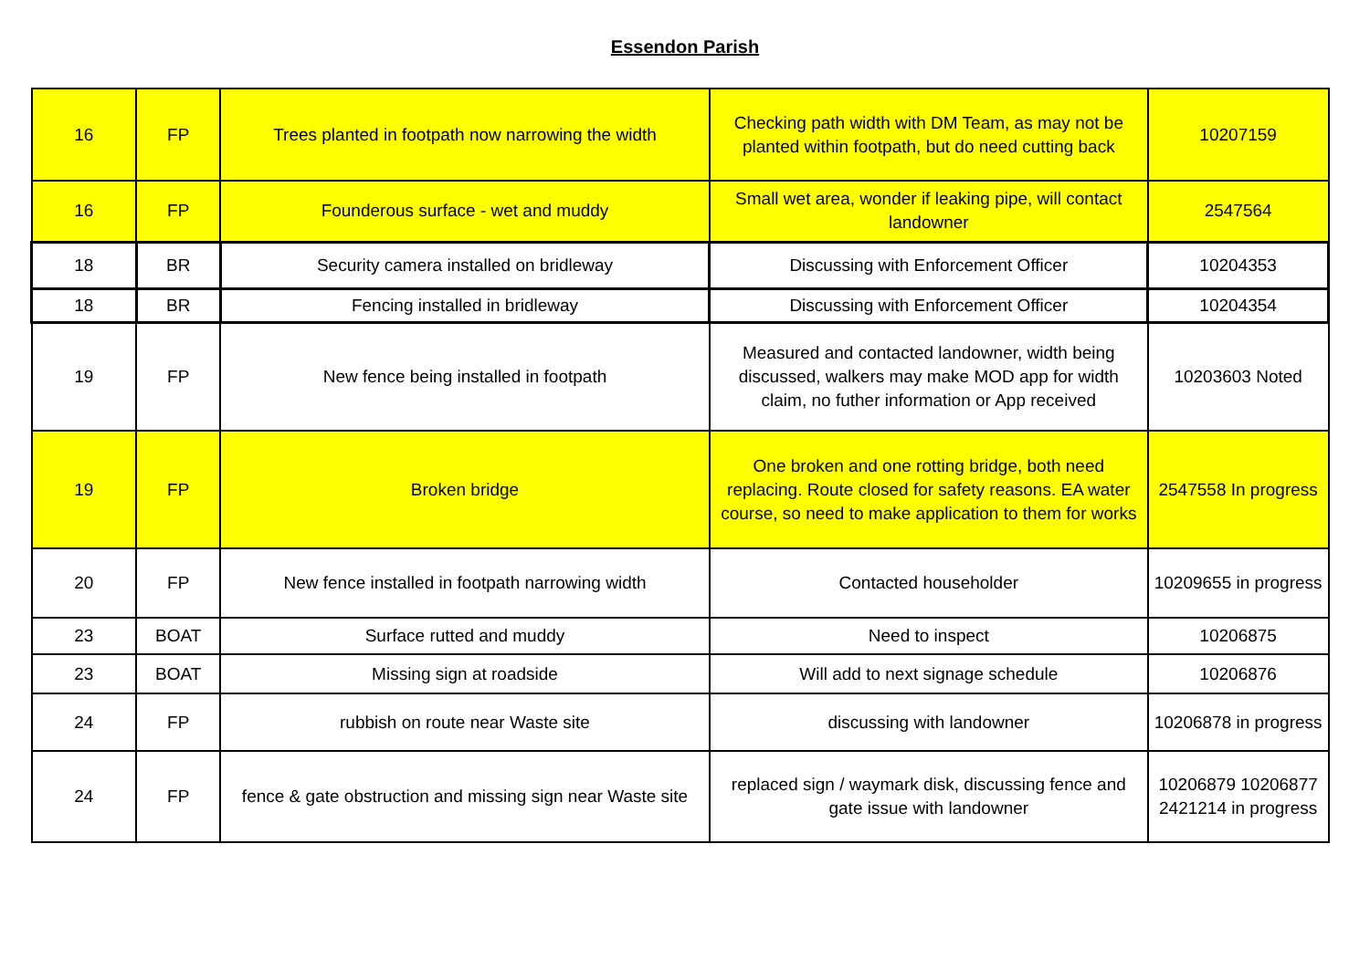Essendon Parish
| 16 | FP | Trees planted in footpath now narrowing the width | Checking path width with DM Team, as may not be planted within footpath, but do need cutting back | 10207159 |
| 16 | FP | Founderous surface - wet and muddy | Small wet area, wonder if leaking pipe, will contact landowner | 2547564 |
| 18 | BR | Security camera installed on bridleway | Discussing with Enforcement Officer | 10204353 |
| 18 | BR | Fencing installed in bridleway | Discussing with Enforcement Officer | 10204354 |
| 19 | FP | New fence being installed in footpath | Measured and contacted landowner, width being discussed, walkers may make MOD app for width claim, no futher information or App received | 10203603 Noted |
| 19 | FP | Broken bridge | One broken and one rotting bridge, both need replacing. Route closed for safety reasons. EA water course, so need to make application to them for works | 2547558 In progress |
| 20 | FP | New fence installed in footpath narrowing width | Contacted householder | 10209655 in progress |
| 23 | BOAT | Surface rutted and muddy | Need to inspect | 10206875 |
| 23 | BOAT | Missing sign at roadside | Will add to next signage schedule | 10206876 |
| 24 | FP | rubbish on route near Waste site | discussing with landowner | 10206878 in progress |
| 24 | FP | fence & gate obstruction and missing sign near Waste site | replaced sign / waymark disk, discussing fence and gate issue with landowner | 10206879 10206877 2421214 in progress |